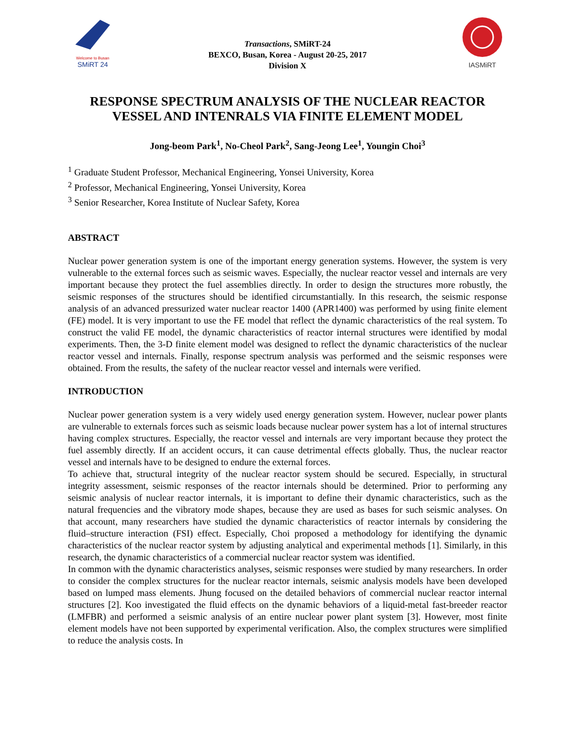Welcome to Busan
SMiRT 24
Transactions, SMiRT-24
BEXCO, Busan, Korea - August 20-25, 2017
Division X
IASMiRT
RESPONSE SPECTRUM ANALYSIS OF THE NUCLEAR REACTOR VESSEL AND INTENRALS VIA FINITE ELEMENT MODEL
Jong-beom Park<sup>1</sup>, No-Cheol Park<sup>2</sup>, Sang-Jeong Lee<sup>1</sup>, Youngin Choi<sup>3</sup>
<sup>1</sup> Graduate Student Professor, Mechanical Engineering, Yonsei University, Korea
<sup>2</sup> Professor, Mechanical Engineering, Yonsei University, Korea
<sup>3</sup> Senior Researcher, Korea Institute of Nuclear Safety, Korea
ABSTRACT
Nuclear power generation system is one of the important energy generation systems. However, the system is very vulnerable to the external forces such as seismic waves. Especially, the nuclear reactor vessel and internals are very important because they protect the fuel assemblies directly. In order to design the structures more robustly, the seismic responses of the structures should be identified circumstantially. In this research, the seismic response analysis of an advanced pressurized water nuclear reactor 1400 (APR1400) was performed by using finite element (FE) model. It is very important to use the FE model that reflect the dynamic characteristics of the real system. To construct the valid FE model, the dynamic characteristics of reactor internal structures were identified by modal experiments. Then, the 3-D finite element model was designed to reflect the dynamic characteristics of the nuclear reactor vessel and internals. Finally, response spectrum analysis was performed and the seismic responses were obtained. From the results, the safety of the nuclear reactor vessel and internals were verified.
INTRODUCTION
Nuclear power generation system is a very widely used energy generation system. However, nuclear power plants are vulnerable to externals forces such as seismic loads because nuclear power system has a lot of internal structures having complex structures. Especially, the reactor vessel and internals are very important because they protect the fuel assembly directly. If an accident occurs, it can cause detrimental effects globally. Thus, the nuclear reactor vessel and internals have to be designed to endure the external forces.
To achieve that, structural integrity of the nuclear reactor system should be secured. Especially, in structural integrity assessment, seismic responses of the reactor internals should be determined. Prior to performing any seismic analysis of nuclear reactor internals, it is important to define their dynamic characteristics, such as the natural frequencies and the vibratory mode shapes, because they are used as bases for such seismic analyses. On that account, many researchers have studied the dynamic characteristics of reactor internals by considering the fluid–structure interaction (FSI) effect. Especially, Choi proposed a methodology for identifying the dynamic characteristics of the nuclear reactor system by adjusting analytical and experimental methods [1]. Similarly, in this research, the dynamic characteristics of a commercial nuclear reactor system was identified.
In common with the dynamic characteristics analyses, seismic responses were studied by many researchers. In order to consider the complex structures for the nuclear reactor internals, seismic analysis models have been developed based on lumped mass elements. Jhung focused on the detailed behaviors of commercial nuclear reactor internal structures [2]. Koo investigated the fluid effects on the dynamic behaviors of a liquid-metal fast-breeder reactor (LMFBR) and performed a seismic analysis of an entire nuclear power plant system [3]. However, most finite element models have not been supported by experimental verification. Also, the complex structures were simplified to reduce the analysis costs. In